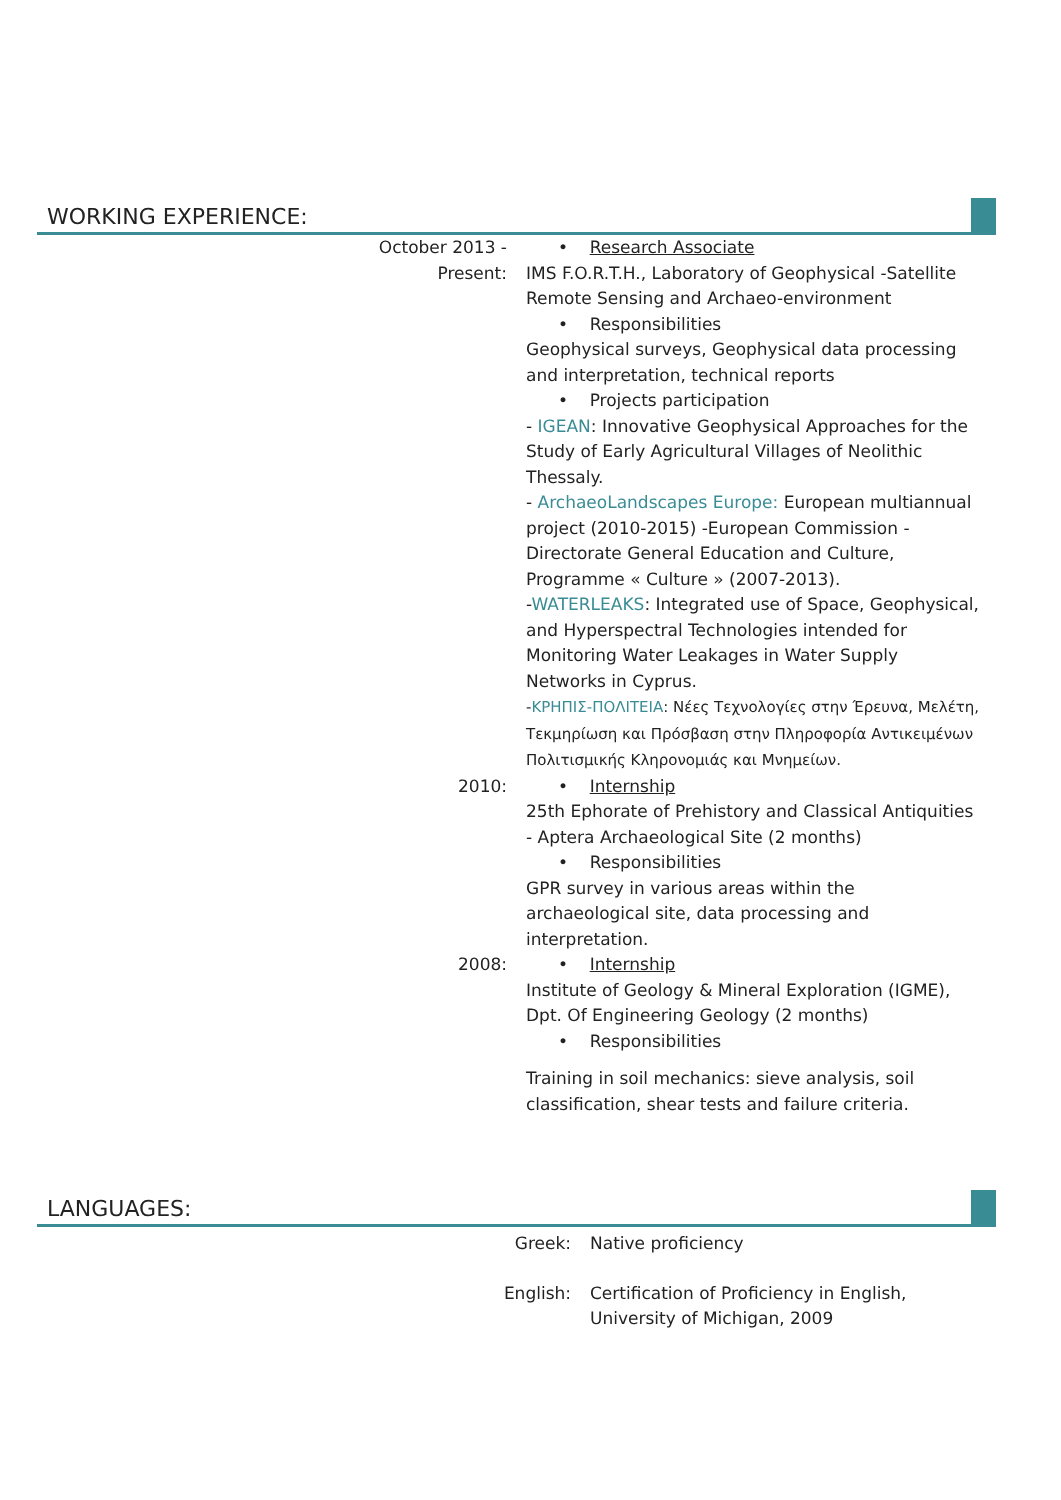WORKING EXPERIENCE:
| October 2013 - Present: | • Research Associate IMS F.O.R.T.H., Laboratory of Geophysical -Satellite Remote Sensing and Archaeo-environment • Responsibilities Geophysical surveys, Geophysical data processing and interpretation, technical reports • Projects participation - IGEAN : Innovative Geophysical Approaches for the Study of Early Agricultural Villages of Neolithic Thessaly. - ArchaeoLandscapes Europe: European multiannual project (2010-2015) -European Commission - Directorate General Education and Culture, Programme « Culture » (2007-2013). - WATERLEAKS : Integrated use of Space, Geophysical, and Hyperspectral Technologies intended for Monitoring Water Leakages in Water Supply Networks in Cyprus. - ΚΡΗΠΙΣ-ΠΟΛΙΤΕΙΑ : Νέες Τεχνολογίες στην Έρευνα, Μελέτη, Τεκμηρίωση και Πρόσβαση στην Πληροφορία Αντικειμένων Πολιτισμικής Κληρονομιάς και Μνημείων. |
| 2010: | • Internship 25th Ephorate of Prehistory and Classical Antiquities - Aptera Archaeological Site (2 months) • Responsibilities GPR survey in various areas within the archaeological site, data processing and interpretation. |
| 2008: | • Internship Institute of Geology & Mineral Exploration (IGME), Dpt. Of Engineering Geology (2 months) • Responsibilities Training in soil mechanics: sieve analysis, soil classification, shear tests and failure criteria. |
LANGUAGES:
| Greek: | Native proficiency |
| English: | Certification of Proficiency in English, University of Michigan, 2009 |